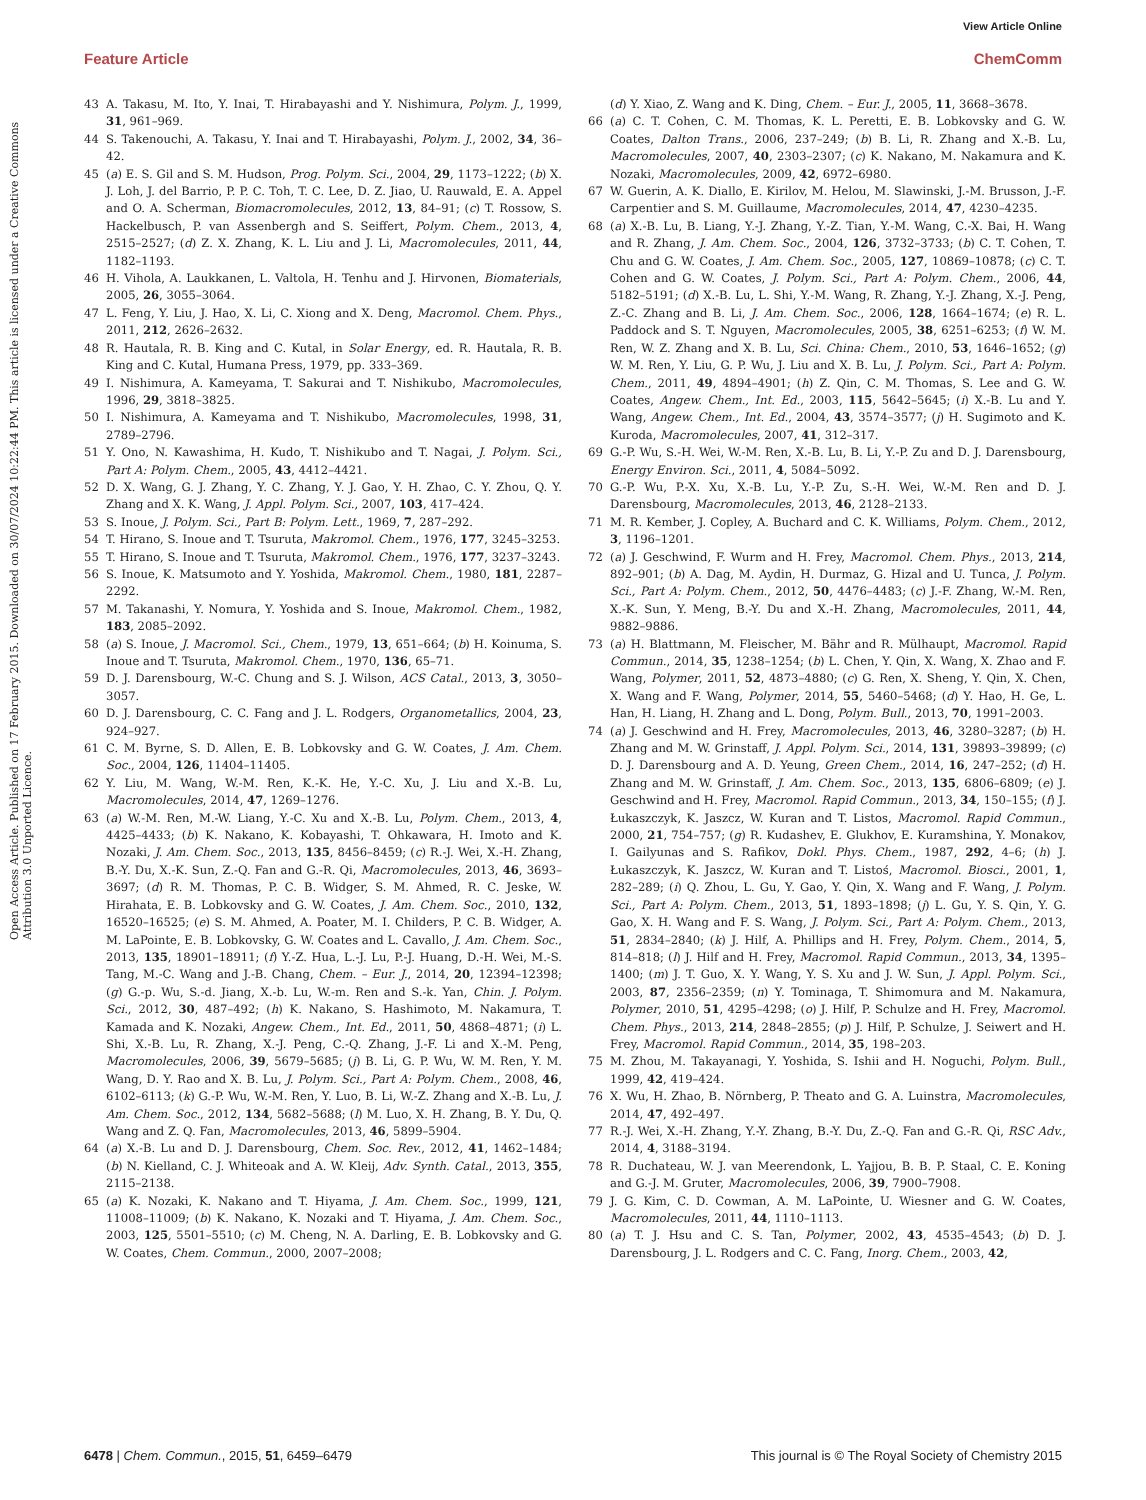View Article Online
Feature Article ChemComm
Open Access Article. Published on 17 February 2015. Downloaded on 30/07/2024 10:22:44 PM. This article is licensed under a Creative Commons Attribution 3.0 Unported Licence.
43 A. Takasu, M. Ito, Y. Inai, T. Hirabayashi and Y. Nishimura, Polym. J., 1999, 31, 961–969.
44 S. Takenouchi, A. Takasu, Y. Inai and T. Hirabayashi, Polym. J., 2002, 34, 36–42.
45 (a) E. S. Gil and S. M. Hudson, Prog. Polym. Sci., 2004, 29, 1173–1222; (b) X. J. Loh, J. del Barrio, P. P. C. Toh, T. C. Lee, D. Z. Jiao, U. Rauwald, E. A. Appel and O. A. Scherman, Biomacromolecules, 2012, 13, 84–91; (c) T. Rossow, S. Hackelbusch, P. van Assenbergh and S. Seiffert, Polym. Chem., 2013, 4, 2515–2527; (d) Z. X. Zhang, K. L. Liu and J. Li, Macromolecules, 2011, 44, 1182–1193.
46 H. Vihola, A. Laukkanen, L. Valtola, H. Tenhu and J. Hirvonen, Biomaterials, 2005, 26, 3055–3064.
47 L. Feng, Y. Liu, J. Hao, X. Li, C. Xiong and X. Deng, Macromol. Chem. Phys., 2011, 212, 2626–2632.
48 R. Hautala, R. B. King and C. Kutal, in Solar Energy, ed. R. Hautala, R. B. King and C. Kutal, Humana Press, 1979, pp. 333–369.
49 I. Nishimura, A. Kameyama, T. Sakurai and T. Nishikubo, Macromolecules, 1996, 29, 3818–3825.
50 I. Nishimura, A. Kameyama and T. Nishikubo, Macromolecules, 1998, 31, 2789–2796.
51 Y. Ono, N. Kawashima, H. Kudo, T. Nishikubo and T. Nagai, J. Polym. Sci., Part A: Polym. Chem., 2005, 43, 4412–4421.
52 D. X. Wang, G. J. Zhang, Y. C. Zhang, Y. J. Gao, Y. H. Zhao, C. Y. Zhou, Q. Y. Zhang and X. K. Wang, J. Appl. Polym. Sci., 2007, 103, 417–424.
53 S. Inoue, J. Polym. Sci., Part B: Polym. Lett., 1969, 7, 287–292.
54 T. Hirano, S. Inoue and T. Tsuruta, Makromol. Chem., 1976, 177, 3245–3253.
55 T. Hirano, S. Inoue and T. Tsuruta, Makromol. Chem., 1976, 177, 3237–3243.
56 S. Inoue, K. Matsumoto and Y. Yoshida, Makromol. Chem., 1980, 181, 2287–2292.
57 M. Takanashi, Y. Nomura, Y. Yoshida and S. Inoue, Makromol. Chem., 1982, 183, 2085–2092.
58 (a) S. Inoue, J. Macromol. Sci., Chem., 1979, 13, 651–664; (b) H. Koinuma, S. Inoue and T. Tsuruta, Makromol. Chem., 1970, 136, 65–71.
59 D. J. Darensbourg, W.-C. Chung and S. J. Wilson, ACS Catal., 2013, 3, 3050–3057.
60 D. J. Darensbourg, C. C. Fang and J. L. Rodgers, Organometallics, 2004, 23, 924–927.
61 C. M. Byrne, S. D. Allen, E. B. Lobkovsky and G. W. Coates, J. Am. Chem. Soc., 2004, 126, 11404–11405.
62 Y. Liu, M. Wang, W.-M. Ren, K.-K. He, Y.-C. Xu, J. Liu and X.-B. Lu, Macromolecules, 2014, 47, 1269–1276.
63 (a) W.-M. Ren, M.-W. Liang, Y.-C. Xu and X.-B. Lu, Polym. Chem., 2013, 4, 4425–4433; (b) K. Nakano, K. Kobayashi, T. Ohkawara, H. Imoto and K. Nozaki, J. Am. Chem. Soc., 2013, 135, 8456–8459; (c) R.-J. Wei, X.-H. Zhang, B.-Y. Du, X.-K. Sun, Z.-Q. Fan and G.-R. Qi, Macromolecules, 2013, 46, 3693–3697; (d) R. M. Thomas, P. C. B. Widger, S. M. Ahmed, R. C. Jeske, W. Hirahata, E. B. Lobkovsky and G. W. Coates, J. Am. Chem. Soc., 2010, 132, 16520–16525; (e) S. M. Ahmed, A. Poater, M. I. Childers, P. C. B. Widger, A. M. LaPointe, E. B. Lobkovsky, G. W. Coates and L. Cavallo, J. Am. Chem. Soc., 2013, 135, 18901–18911; (f) Y.-Z. Hua, L.-J. Lu, P.-J. Huang, D.-H. Wei, M.-S. Tang, M.-C. Wang and J.-B. Chang, Chem. – Eur. J., 2014, 20, 12394–12398; (g) G.-p. Wu, S.-d. Jiang, X.-b. Lu, W.-m. Ren and S.-k. Yan, Chin. J. Polym. Sci., 2012, 30, 487–492; (h) K. Nakano, S. Hashimoto, M. Nakamura, T. Kamada and K. Nozaki, Angew. Chem., Int. Ed., 2011, 50, 4868–4871; (i) L. Shi, X.-B. Lu, R. Zhang, X.-J. Peng, C.-Q. Zhang, J.-F. Li and X.-M. Peng, Macromolecules, 2006, 39, 5679–5685; (j) B. Li, G. P. Wu, W. M. Ren, Y. M. Wang, D. Y. Rao and X. B. Lu, J. Polym. Sci., Part A: Polym. Chem., 2008, 46, 6102–6113; (k) G.-P. Wu, W.-M. Ren, Y. Luo, B. Li, W.-Z. Zhang and X.-B. Lu, J. Am. Chem. Soc., 2012, 134, 5682–5688; (l) M. Luo, X. H. Zhang, B. Y. Du, Q. Wang and Z. Q. Fan, Macromolecules, 2013, 46, 5899–5904.
64 (a) X.-B. Lu and D. J. Darensbourg, Chem. Soc. Rev., 2012, 41, 1462–1484; (b) N. Kielland, C. J. Whiteoak and A. W. Kleij, Adv. Synth. Catal., 2013, 355, 2115–2138.
65 (a) K. Nozaki, K. Nakano and T. Hiyama, J. Am. Chem. Soc., 1999, 121, 11008–11009; (b) K. Nakano, K. Nozaki and T. Hiyama, J. Am. Chem. Soc., 2003, 125, 5501–5510; (c) M. Cheng, N. A. Darling, E. B. Lobkovsky and G. W. Coates, Chem. Commun., 2000, 2007–2008;
(d) Y. Xiao, Z. Wang and K. Ding, Chem. – Eur. J., 2005, 11, 3668–3678.
66 (a) C. T. Cohen, C. M. Thomas, K. L. Peretti, E. B. Lobkovsky and G. W. Coates, Dalton Trans., 2006, 237–249; (b) B. Li, R. Zhang and X.-B. Lu, Macromolecules, 2007, 40, 2303–2307; (c) K. Nakano, M. Nakamura and K. Nozaki, Macromolecules, 2009, 42, 6972–6980.
67 W. Guerin, A. K. Diallo, E. Kirilov, M. Helou, M. Slawinski, J.-M. Brusson, J.-F. Carpentier and S. M. Guillaume, Macromolecules, 2014, 47, 4230–4235.
68 (a) X.-B. Lu, B. Liang, Y.-J. Zhang, Y.-Z. Tian, Y.-M. Wang, C.-X. Bai, H. Wang and R. Zhang, J. Am. Chem. Soc., 2004, 126, 3732–3733; (b) C. T. Cohen, T. Chu and G. W. Coates, J. Am. Chem. Soc., 2005, 127, 10869–10878; (c) C. T. Cohen and G. W. Coates, J. Polym. Sci., Part A: Polym. Chem., 2006, 44, 5182–5191; (d) X.-B. Lu, L. Shi, Y.-M. Wang, R. Zhang, Y.-J. Zhang, X.-J. Peng, Z.-C. Zhang and B. Li, J. Am. Chem. Soc., 2006, 128, 1664–1674; (e) R. L. Paddock and S. T. Nguyen, Macromolecules, 2005, 38, 6251–6253; (f) W. M. Ren, W. Z. Zhang and X. B. Lu, Sci. China: Chem., 2010, 53, 1646–1652; (g) W. M. Ren, Y. Liu, G. P. Wu, J. Liu and X. B. Lu, J. Polym. Sci., Part A: Polym. Chem., 2011, 49, 4894–4901; (h) Z. Qin, C. M. Thomas, S. Lee and G. W. Coates, Angew. Chem., Int. Ed., 2003, 115, 5642–5645; (i) X.-B. Lu and Y. Wang, Angew. Chem., Int. Ed., 2004, 43, 3574–3577; (j) H. Sugimoto and K. Kuroda, Macromolecules, 2007, 41, 312–317.
69 G.-P. Wu, S.-H. Wei, W.-M. Ren, X.-B. Lu, B. Li, Y.-P. Zu and D. J. Darensbourg, Energy Environ. Sci., 2011, 4, 5084–5092.
70 G.-P. Wu, P.-X. Xu, X.-B. Lu, Y.-P. Zu, S.-H. Wei, W.-M. Ren and D. J. Darensbourg, Macromolecules, 2013, 46, 2128–2133.
71 M. R. Kember, J. Copley, A. Buchard and C. K. Williams, Polym. Chem., 2012, 3, 1196–1201.
72 (a) J. Geschwind, F. Wurm and H. Frey, Macromol. Chem. Phys., 2013, 214, 892–901; (b) A. Dag, M. Aydin, H. Durmaz, G. Hizal and U. Tunca, J. Polym. Sci., Part A: Polym. Chem., 2012, 50, 4476–4483; (c) J.-F. Zhang, W.-M. Ren, X.-K. Sun, Y. Meng, B.-Y. Du and X.-H. Zhang, Macromolecules, 2011, 44, 9882–9886.
73 (a) H. Blattmann, M. Fleischer, M. Bähr and R. Mülhaupt, Macromol. Rapid Commun., 2014, 35, 1238–1254; (b) L. Chen, Y. Qin, X. Wang, X. Zhao and F. Wang, Polymer, 2011, 52, 4873–4880; (c) G. Ren, X. Sheng, Y. Qin, X. Chen, X. Wang and F. Wang, Polymer, 2014, 55, 5460–5468; (d) Y. Hao, H. Ge, L. Han, H. Liang, H. Zhang and L. Dong, Polym. Bull., 2013, 70, 1991–2003.
74 (a) J. Geschwind and H. Frey, Macromolecules, 2013, 46, 3280–3287; (b) H. Zhang and M. W. Grinstaff, J. Appl. Polym. Sci., 2014, 131, 39893–39899; (c) D. J. Darensbourg and A. D. Yeung, Green Chem., 2014, 16, 247–252; (d) H. Zhang and M. W. Grinstaff, J. Am. Chem. Soc., 2013, 135, 6806–6809; (e) J. Geschwind and H. Frey, Macromol. Rapid Commun., 2013, 34, 150–155; (f) J. Łukaszczyk, K. Jaszcz, W. Kuran and T. Listos, Macromol. Rapid Commun., 2000, 21, 754–757; (g) R. Kudashev, E. Glukhov, E. Kuramshina, Y. Monakov, I. Gailyunas and S. Rafikov, Dokl. Phys. Chem., 1987, 292, 4–6; (h) J. Łukaszczyk, K. Jaszcz, W. Kuran and T. Listoś, Macromol. Biosci., 2001, 1, 282–289; (i) Q. Zhou, L. Gu, Y. Gao, Y. Qin, X. Wang and F. Wang, J. Polym. Sci., Part A: Polym. Chem., 2013, 51, 1893–1898; (j) L. Gu, Y. S. Qin, Y. G. Gao, X. H. Wang and F. S. Wang, J. Polym. Sci., Part A: Polym. Chem., 2013, 51, 2834–2840; (k) J. Hilf, A. Phillips and H. Frey, Polym. Chem., 2014, 5, 814–818; (l) J. Hilf and H. Frey, Macromol. Rapid Commun., 2013, 34, 1395–1400; (m) J. T. Guo, X. Y. Wang, Y. S. Xu and J. W. Sun, J. Appl. Polym. Sci., 2003, 87, 2356–2359; (n) Y. Tominaga, T. Shimomura and M. Nakamura, Polymer, 2010, 51, 4295–4298; (o) J. Hilf, P. Schulze and H. Frey, Macromol. Chem. Phys., 2013, 214, 2848–2855; (p) J. Hilf, P. Schulze, J. Seiwert and H. Frey, Macromol. Rapid Commun., 2014, 35, 198–203.
75 M. Zhou, M. Takayanagi, Y. Yoshida, S. Ishii and H. Noguchi, Polym. Bull., 1999, 42, 419–424.
76 X. Wu, H. Zhao, B. Nörnberg, P. Theato and G. A. Luinstra, Macromolecules, 2014, 47, 492–497.
77 R.-J. Wei, X.-H. Zhang, Y.-Y. Zhang, B.-Y. Du, Z.-Q. Fan and G.-R. Qi, RSC Adv., 2014, 4, 3188–3194.
78 R. Duchateau, W. J. van Meerendonk, L. Yajjou, B. B. P. Staal, C. E. Koning and G.-J. M. Gruter, Macromolecules, 2006, 39, 7900–7908.
79 J. G. Kim, C. D. Cowman, A. M. LaPointe, U. Wiesner and G. W. Coates, Macromolecules, 2011, 44, 1110–1113.
80 (a) T. J. Hsu and C. S. Tan, Polymer, 2002, 43, 4535–4543; (b) D. J. Darensbourg, J. L. Rodgers and C. C. Fang, Inorg. Chem., 2003, 42,
6478 | Chem. Commun., 2015, 51, 6459–6479 This journal is © The Royal Society of Chemistry 2015